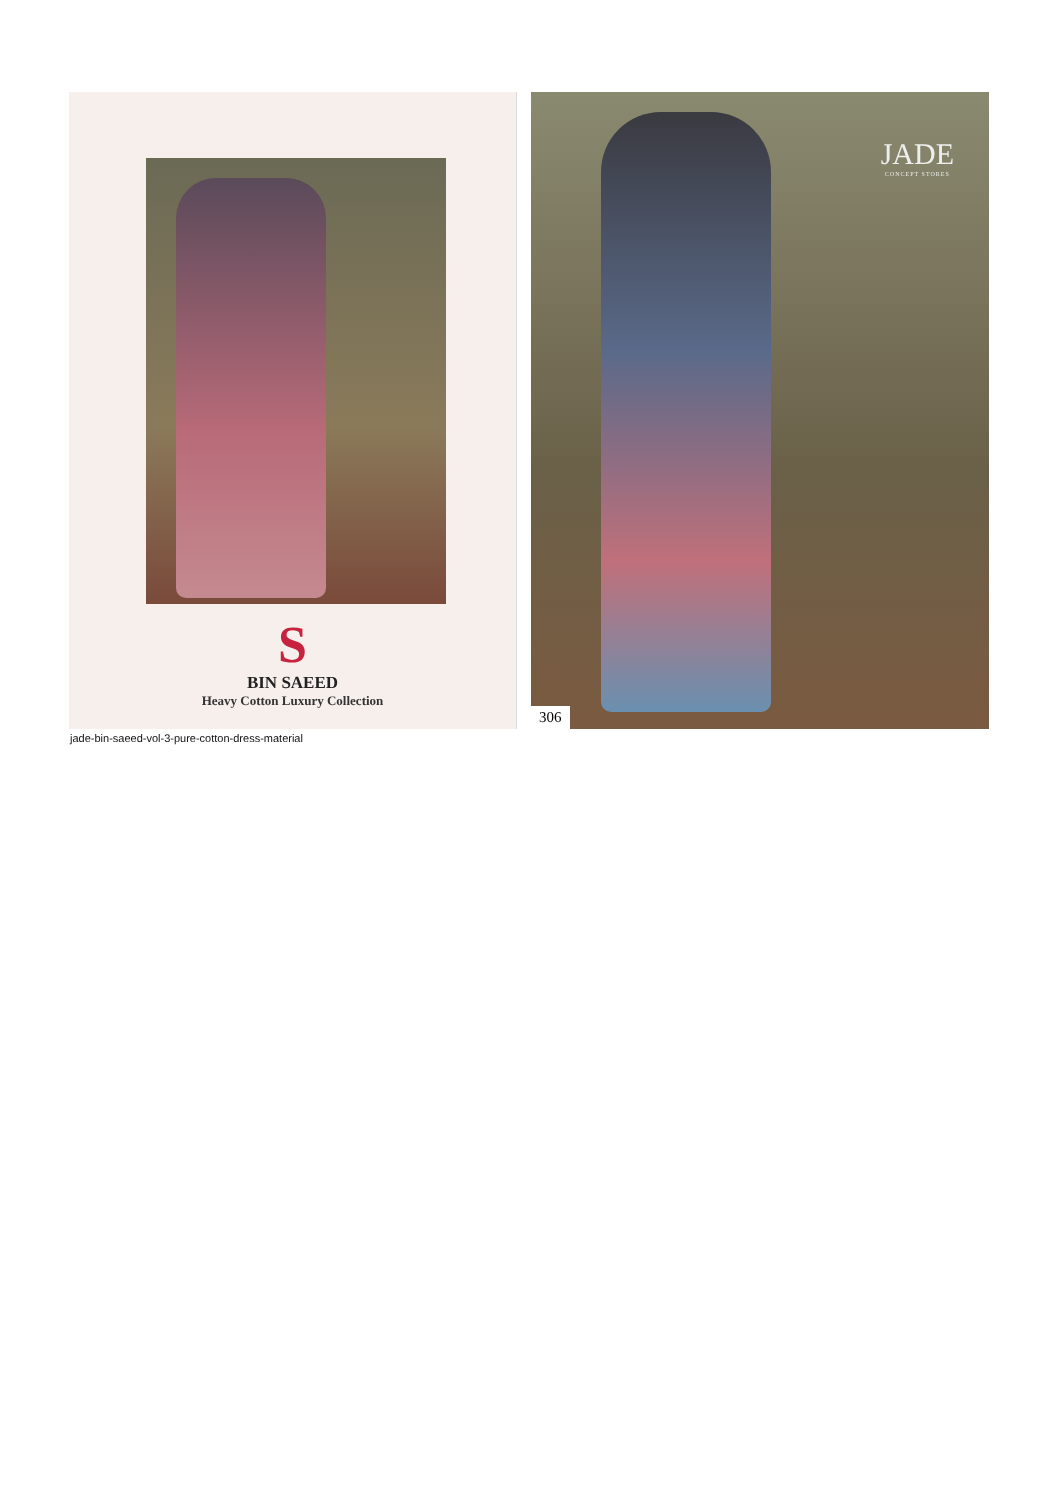S
BIN SAEED
Heavy Cotton Luxury Collection
JADE
CONCEPT STORES
306
jade-bin-saeed-vol-3-pure-cotton-dress-material